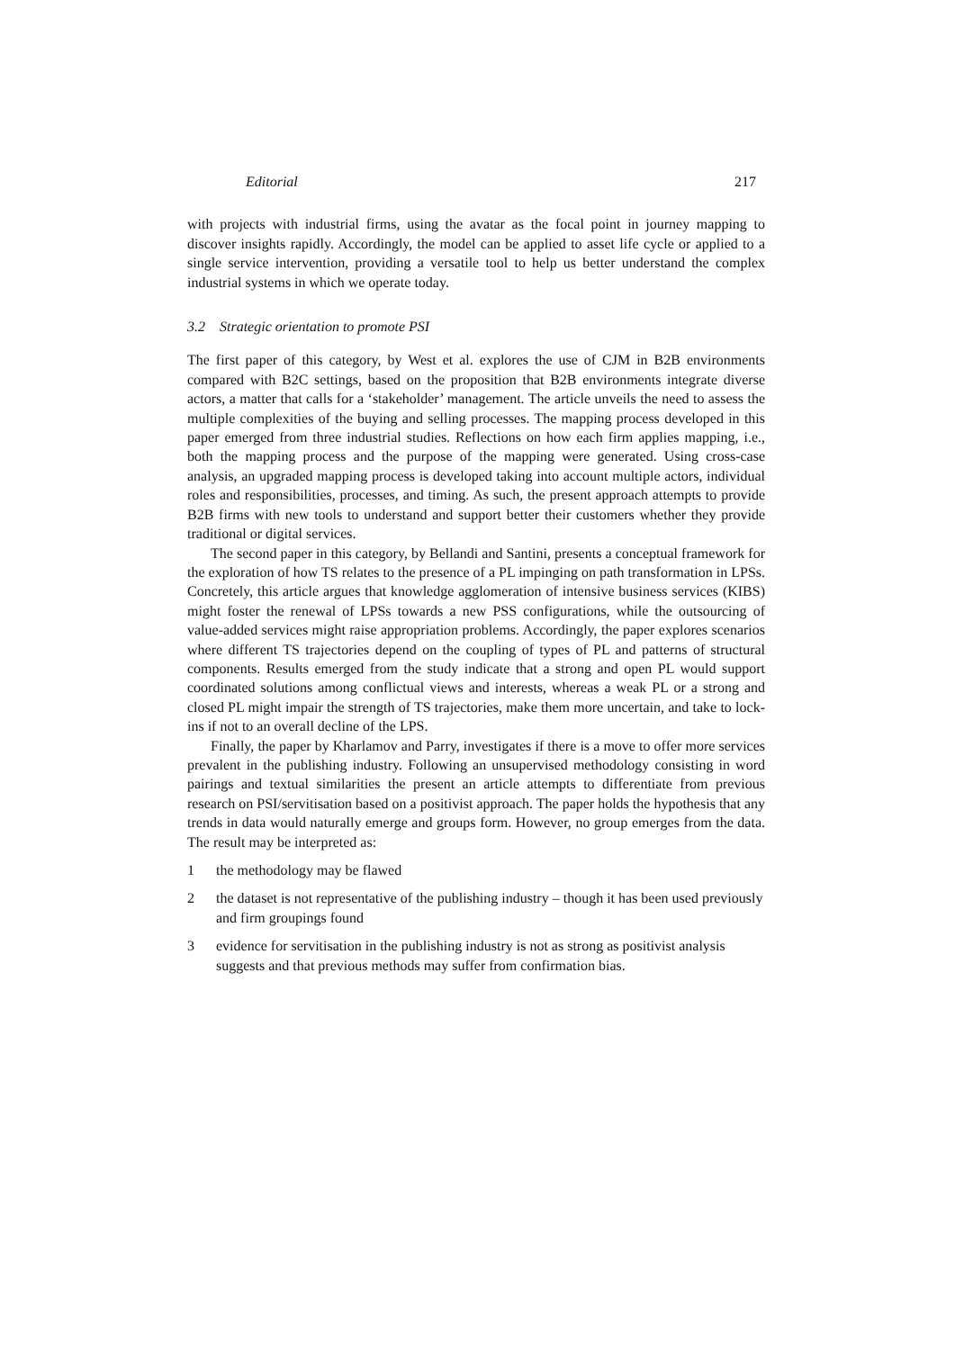Editorial 217
with projects with industrial firms, using the avatar as the focal point in journey mapping to discover insights rapidly. Accordingly, the model can be applied to asset life cycle or applied to a single service intervention, providing a versatile tool to help us better understand the complex industrial systems in which we operate today.
3.2 Strategic orientation to promote PSI
The first paper of this category, by West et al. explores the use of CJM in B2B environments compared with B2C settings, based on the proposition that B2B environments integrate diverse actors, a matter that calls for a ‘stakeholder’ management. The article unveils the need to assess the multiple complexities of the buying and selling processes. The mapping process developed in this paper emerged from three industrial studies. Reflections on how each firm applies mapping, i.e., both the mapping process and the purpose of the mapping were generated. Using cross-case analysis, an upgraded mapping process is developed taking into account multiple actors, individual roles and responsibilities, processes, and timing. As such, the present approach attempts to provide B2B firms with new tools to understand and support better their customers whether they provide traditional or digital services.
The second paper in this category, by Bellandi and Santini, presents a conceptual framework for the exploration of how TS relates to the presence of a PL impinging on path transformation in LPSs. Concretely, this article argues that knowledge agglomeration of intensive business services (KIBS) might foster the renewal of LPSs towards a new PSS configurations, while the outsourcing of value-added services might raise appropriation problems. Accordingly, the paper explores scenarios where different TS trajectories depend on the coupling of types of PL and patterns of structural components. Results emerged from the study indicate that a strong and open PL would support coordinated solutions among conflictual views and interests, whereas a weak PL or a strong and closed PL might impair the strength of TS trajectories, make them more uncertain, and take to lock-ins if not to an overall decline of the LPS.
Finally, the paper by Kharlamov and Parry, investigates if there is a move to offer more services prevalent in the publishing industry. Following an unsupervised methodology consisting in word pairings and textual similarities the present an article attempts to differentiate from previous research on PSI/servitisation based on a positivist approach. The paper holds the hypothesis that any trends in data would naturally emerge and groups form. However, no group emerges from the data. The result may be interpreted as:
1 the methodology may be flawed
2 the dataset is not representative of the publishing industry – though it has been used previously and firm groupings found
3 evidence for servitisation in the publishing industry is not as strong as positivist analysis suggests and that previous methods may suffer from confirmation bias.